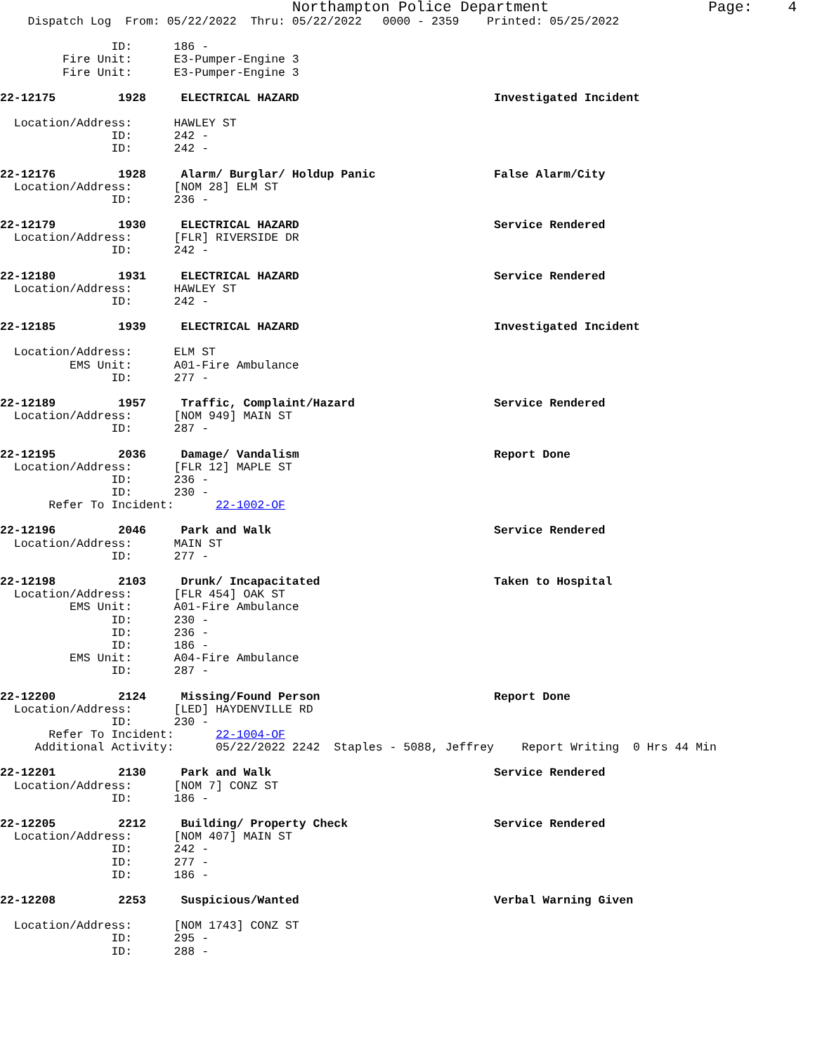Northampton Police Department Page: 4
Dispatch Log From: 05/22/2022 Thru: 05/22/2022 0000 - 2359 Printed: 05/25/2022
ID: 186 -
Fire Unit: E3-Pumper-Engine 3
Fire Unit: E3-Pumper-Engine 3
22-12175 1928 ELECTRICAL HAZARD Investigated Incident
Location/Address: HAWLEY ST
ID: 242 -
ID: 242 -
22-12176 1928 Alarm/ Burglar/ Holdup Panic False Alarm/City
Location/Address: [NOM 28] ELM ST
ID: 236 -
22-12179 1930 ELECTRICAL HAZARD Service Rendered
Location/Address: [FLR] RIVERSIDE DR
ID: 242 -
22-12180 1931 ELECTRICAL HAZARD Service Rendered
Location/Address: HAWLEY ST
ID: 242 -
22-12185 1939 ELECTRICAL HAZARD Investigated Incident
Location/Address: ELM ST
EMS Unit: A01-Fire Ambulance
ID: 277 -
22-12189 1957 Traffic, Complaint/Hazard Service Rendered
Location/Address: [NOM 949] MAIN ST
ID: 287 -
22-12195 2036 Damage/ Vandalism Report Done
Location/Address: [FLR 12] MAPLE ST
ID: 236 -
ID: 230 -
Refer To Incident: 22-1002-OF
22-12196 2046 Park and Walk Service Rendered
Location/Address: MAIN ST
ID: 277 -
22-12198 2103 Drunk/ Incapacitated Taken to Hospital
Location/Address: [FLR 454] OAK ST
EMS Unit: A01-Fire Ambulance
ID: 230 -
ID: 236 -
ID: 186 -
EMS Unit: A04-Fire Ambulance
ID: 287 -
22-12200 2124 Missing/Found Person Report Done
Location/Address: [LED] HAYDENVILLE RD
ID: 230 -
Refer To Incident: 22-1004-OF
Additional Activity: 05/22/2022 2242 Staples - 5088, Jeffrey Report Writing 0 Hrs 44 Min
22-12201 2130 Park and Walk Service Rendered
Location/Address: [NOM 7] CONZ ST
ID: 186 -
22-12205 2212 Building/ Property Check Service Rendered
Location/Address: [NOM 407] MAIN ST
ID: 242 -
ID: 277 -
ID: 186 -
22-12208 2253 Suspicious/Wanted Verbal Warning Given
Location/Address: [NOM 1743] CONZ ST
ID: 295 -
ID: 288 -